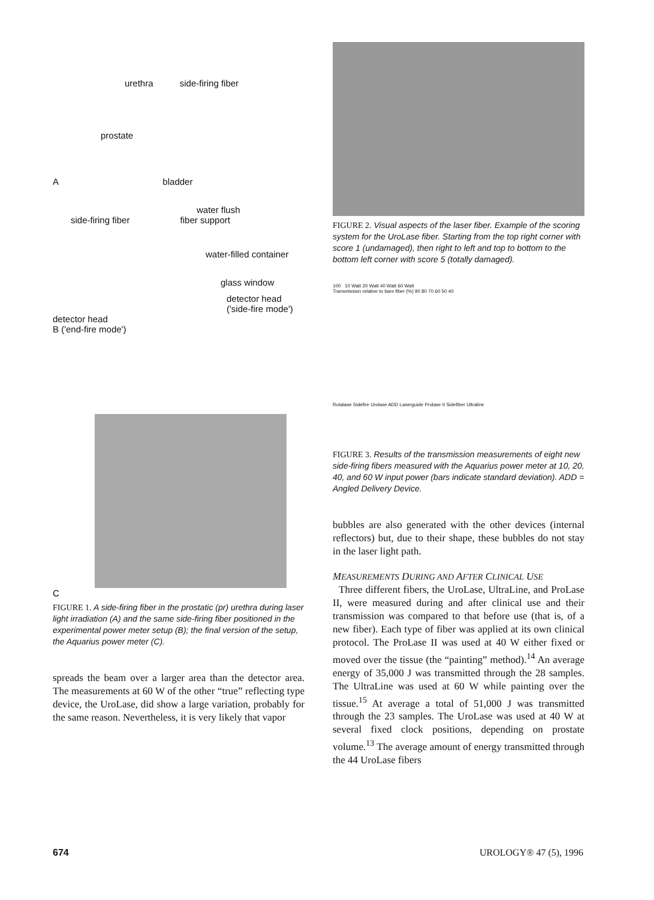urethra side-firing fiber
prostate
A bladder
water flush
side-firing fiber fiber support
water-filled container
glass window
detector head ('side-fire mode')
detector head
B ('end-fire mode')
C
FIGURE 1. A side-firing fiber in the prostatic (pr) urethra during laser light irradiation (A) and the same side-firing fiber positioned in the experimental power meter setup (B); the final version of the setup, the Aquarius power meter (C).
spreads the beam over a larger area than the detector area. The measurements at 60 W of the other “true” reflecting type device, the UroLase, did show a large variation, probably for the same reason. Nevertheless, it is very likely that vapor
FIGURE 2. Visual aspects of the laser fiber. Example of the scoring system for the UroLase fiber. Starting from the top right corner with score 1 (undamaged), then right to left and top to bottom to the bottom left corner with score 5 (totally damaged).
100 10 Watt 20 Watt 40 Watt 60 Watt
Transmission relative to bare fiber (%) 90 80 70 60 50 40
Rotalase Sidefire Urolase ADD Laserguide Prolase II Sidefiber Ultraline
FIGURE 3. Results of the transmission measurements of eight new side-firing fibers measured with the Aquarius power meter at 10, 20, 40, and 60 W input power (bars indicate standard deviation). ADD = Angled Delivery Device.
bubbles are also generated with the other devices (internal reflectors) but, due to their shape, these bubbles do not stay in the laser light path.
MEASUREMENTS DURING AND AFTER CLINICAL USE
Three different fibers, the UroLase, UltraLine, and ProLase II, were measured during and after clinical use and their transmission was compared to that before use (that is, of a new fiber). Each type of fiber was applied at its own clinical protocol. The ProLase II was used at 40 W either fixed or moved over the tissue (the “painting” method).<sup>14</sup> An average energy of 35,000 J was transmitted through the 28 samples. The UltraLine was used at 60 W while painting over the tissue.<sup>15</sup> At average a total of 51,000 J was transmitted through the 23 samples. The UroLase was used at 40 W at several fixed clock positions, depending on prostate volume.<sup>13</sup> The average amount of energy transmitted through the 44 UroLase fibers
674 UROLOGY® 47 (5), 1996